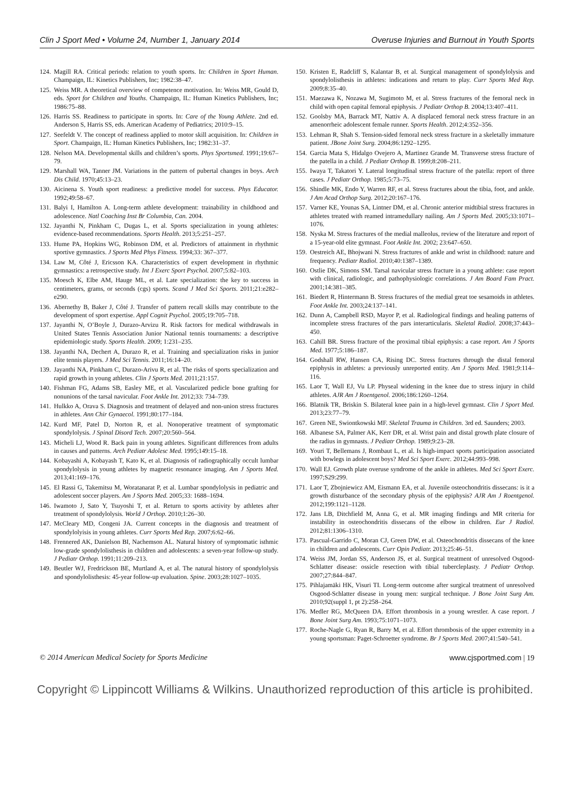Clin J Sport Med • Volume 24, Number 1, January 2014 Overuse Injuries and Burnout in Youth Sports
124. Magill RA. Critical periods: relation to youth sports. In: Children in Sport Human. Champaign, IL: Kinetics Publishers, Inc; 1982:38–47.
125. Weiss MR. A theoretical overview of competence motivation. In: Weiss MR, Gould D, eds. Sport for Children and Youths. Champaign, IL: Human Kinetics Publishers, Inc; 1986:75–88.
126. Harris SS. Readiness to participate in sports. In: Care of the Young Athlete. 2nd ed. Anderson S, Harris SS, eds. American Academy of Pediatrics; 2010:9–15.
127. Seefeldt V. The concept of readiness applied to motor skill acquisition. In: Children in Sport. Champaign, IL: Human Kinetics Publishers, Inc; 1982:31–37.
128. Nelson MA. Developmental skills and children’s sports. Phys Sportsmed. 1991;19:67–79.
129. Marshall WA, Tanner JM. Variations in the pattern of pubertal changes in boys. Arch Dis Child. 1970;45:13–23.
130. Aicinena S. Youth sport readiness: a predictive model for success. Phys Educator. 1992;49:58–67.
131. Balyi I, Hamilton A. Long-term athlete development: trainability in childhood and adolescence. Natl Coaching Inst Br Columbia, Can. 2004.
132. Jayanthi N, Pinkham C, Dugas L, et al. Sports specialization in young athletes: evidence-based recommendations. Sports Health. 2013;5:251–257.
133. Hume PA, Hopkins WG, Robinson DM, et al. Predictors of attainment in rhythmic sportive gymnastics. J Sports Med Phys Fitness. 1994;33: 367–377.
134. Law M, Côté J, Ericsson KA. Characteristics of expert development in rhythmic gymnastics: a retrospective study. Int J Exerc Sport Psychol. 2007;5:82–103.
135. Moesch K, Elbe AM, Hauge ML, et al. Late specialization: the key to success in centimeters, grams, or seconds (cgs) sports. Scand J Med Sci Sports. 2011;21:e282–e290.
136. Abernethy B, Baker J, Côté J. Transfer of pattern recall skills may contribute to the development of sport expertise. Appl Cognit Psychol. 2005;19:705–718.
137. Jayanthi N, O’Boyle J, Durazo-Arvizu R. Risk factors for medical withdrawals in United States Tennis Association Junior National tennis tournaments: a descriptive epidemiologic study. Sports Health. 2009; 1:231–235.
138. Jayanthi NA, Dechert A, Durazo R, et al. Training and specialization risks in junior elite tennis players. J Med Sci Tennis. 2011;16:14–20.
139. Jayanthi NA, Pinkham C, Durazo-Arivu R, et al. The risks of sports specialization and rapid growth in young athletes. Clin J Sports Med. 2011;21:157.
140. Fishman FG, Adams SB, Easley ME, et al. Vascularized pedicle bone grafting for nonunions of the tarsal navicular. Foot Ankle Int. 2012;33: 734–739.
141. Hulkko A, Orava S. Diagnosis and treatment of delayed and non-union stress fractures in athletes. Ann Chir Gynaecol. 1991;80:177–184.
142. Kurd MF, Patel D, Norton R, et al. Nonoperative treatment of symptomatic spondylolysis. J Spinal Disord Tech. 2007;20:560–564.
143. Micheli LJ, Wood R. Back pain in young athletes. Significant differences from adults in causes and patterns. Arch Pediatr Adolesc Med. 1995;149:15–18.
144. Kobayashi A, Kobayash T, Kato K, et al. Diagnosis of radiographically occult lumbar spondylolysis in young athletes by magnetic resonance imaging. Am J Sports Med. 2013;41:169–176.
145. El Rassi G, Takemitsu M, Woratanarat P, et al. Lumbar spondylolysis in pediatric and adolescent soccer players. Am J Sports Med. 2005;33: 1688–1694.
146. Iwamoto J, Sato Y, Tsuyoshi T, et al. Return to sports activity by athletes after treatment of spondylolysis. World J Orthop. 2010;1:26–30.
147. McCleary MD, Congeni JA. Current concepts in the diagnosis and treatment of spondylolyisis in young athletes. Curr Sports Med Rep. 2007;6:62–66.
148. Frennered AK, Danielson BI, Nachemson AL. Natural history of symptomatic isthmic low-grade spondylolisthesis in children and adolescents: a seven-year follow-up study. J Pediatr Orthop. 1991;11:209–213.
149. Beutler WJ, Fredrickson BE, Murtland A, et al. The natural history of spondylolysis and spondylolisthesis: 45-year follow-up evaluation. Spine. 2003;28:1027–1035.
150. Kristen E, Radcliff S, Kalantar B, et al. Surgical management of spondylolysis and spondylolisthesis in athletes: indications and return to play. Curr Sports Med Rep. 2009;8:35–40.
151. Maezawa K, Nozawa M, Sugimoto M, et al. Stress fractures of the femoral neck in child with open capital femoral epiphysis. J Pediatr Orthop B. 2004;13:407–411.
152. Goolsby MA, Barrack MT, Nattiv A. A displaced femoral neck stress fracture in an amenorrheic adolescent female runner. Sports Health. 2012;4:352–356.
153. Lehman R, Shah S. Tension-sided femoral neck stress fracture in a skeletally immature patient. JBone Joint Surg. 2004;86:1292–1295.
154. Garcia Mata S, Hidalgo Ovejero A, Martinez Grande M. Transverse stress fracture of the patella in a child. J Pediatr Orthop B. 1999;8:208–211.
155. Iwaya T, Takatori Y. Lateral longitudinal stress fracture of the patella: report of three cases. J Pediatr Orthop. 1985;5:73–75.
156. Shindle MK, Endo Y, Warren RF, et al. Stress fractures about the tibia, foot, and ankle. J Am Acad Orthop Surg. 2012;20:167–176.
157. Varner KE, Younas SA, Lintner DM, et al. Chronic anterior midtibial stress fractures in athletes treated with reamed intramedullary nailing. Am J Sports Med. 2005;33:1071–1076.
158. Nyska M. Stress fractures of the medial malleolus, review of the literature and report of a 15-year-old elite gymnast. Foot Ankle Int. 2002; 23:647–650.
159. Oestreich AE, Bhojwani N. Stress fractures of ankle and wrist in childhood: nature and frequency. Pediatr Radiol. 2010;40:1387–1389.
160. Ostlie DK, Simons SM. Tarsal navicular stress fracture in a young athlete: case report with clinical, radiologic, and pathophysiologic correlations. J Am Board Fam Pract. 2001;14:381–385.
161. Biedert R, Hintermann B. Stress fractures of the medial great toe sesamoids in athletes. Foot Ankle Int. 2003;24:137–141.
162. Dunn A, Campbell RSD, Mayor P, et al. Radiological findings and healing patterns of incomplete stress fractures of the pars interarticularis. Skeletal Radiol. 2008;37:443–450.
163. Cahill BR. Stress fracture of the proximal tibial epiphysis: a case report. Am J Sports Med. 1977;5:186–187.
164. Godshall RW, Hansen CA, Rising DC. Stress fractures through the distal femoral epiphysis in athletes: a previously unreported entity. Am J Sports Med. 1981;9:114–116.
165. Laor T, Wall EJ, Vu LP. Physeal widening in the knee due to stress injury in child athletes. AJR Am J Roentgenol. 2006;186:1260–1264.
166. Blatnik TR, Briskin S. Bilateral knee pain in a high-level gymnast. Clin J Sport Med. 2013;23:77–79.
167. Green NE, Swiontkowski MF. Skeletal Trauma in Children. 3rd ed. Saunders; 2003.
168. Albanese SA, Palmer AK, Kerr DR, et al. Wrist pain and distal growth plate closure of the radius in gymnasts. J Pediatr Orthop. 1989;9:23–28.
169. Youri T, Bellemans J, Rombaut L, et al. Is high-impact sports participation associated with bowlegs in adolescent boys? Med Sci Sport Exerc. 2012;44:993–998.
170. Wall EJ. Growth plate overuse syndrome of the ankle in athletes. Med Sci Sport Exerc. 1997;S29:299.
171. Laor T, Zbojniewicz AM, Eismann EA, et al. Juvenile osteochondritis dissecans: is it a growth disturbance of the secondary physis of the epiphysis? AJR Am J Roentgenol. 2012;199:1121–1128.
172. Jans LB, Ditchfield M, Anna G, et al. MR imaging findings and MR criteria for instability in osteochondritis dissecans of the elbow in children. Eur J Radiol. 2012;81:1306–1310.
173. Pascual-Garrido C, Moran CJ, Green DW, et al. Osteochondritis dissecans of the knee in children and adolescents. Curr Opin Pediatr. 2013;25:46–51.
174. Weiss JM, Jordan SS, Anderson JS, et al. Surgical treatment of unresolved Osgood-Schlatter disease: ossicle resection with tibial tubercleplasty. J Pediatr Orthop. 2007;27:844–847.
175. Pihlajamäki HK, Visuri TI. Long-term outcome after surgical treatment of unresolved Osgood-Schlatter disease in young men: surgical technique. J Bone Joint Surg Am. 2010;92(suppl 1, pt 2):258–264.
176. Medler RG, McQueen DA. Effort thrombosis in a young wrestler. A case report. J Bone Joint Surg Am. 1993;75:1071–1073.
177. Roche-Nagle G, Ryan R, Barry M, et al. Effort thrombosis of the upper extremity in a young sportsman: Paget-Schroetter syndrome. Br J Sports Med. 2007;41:540–541.
© 2014 American Medical Society for Sports Medicine www.cjsportmed.com | 19
Copyright © Lippincott Williams & Wilkins. Unauthorized reproduction of this article is prohibited.